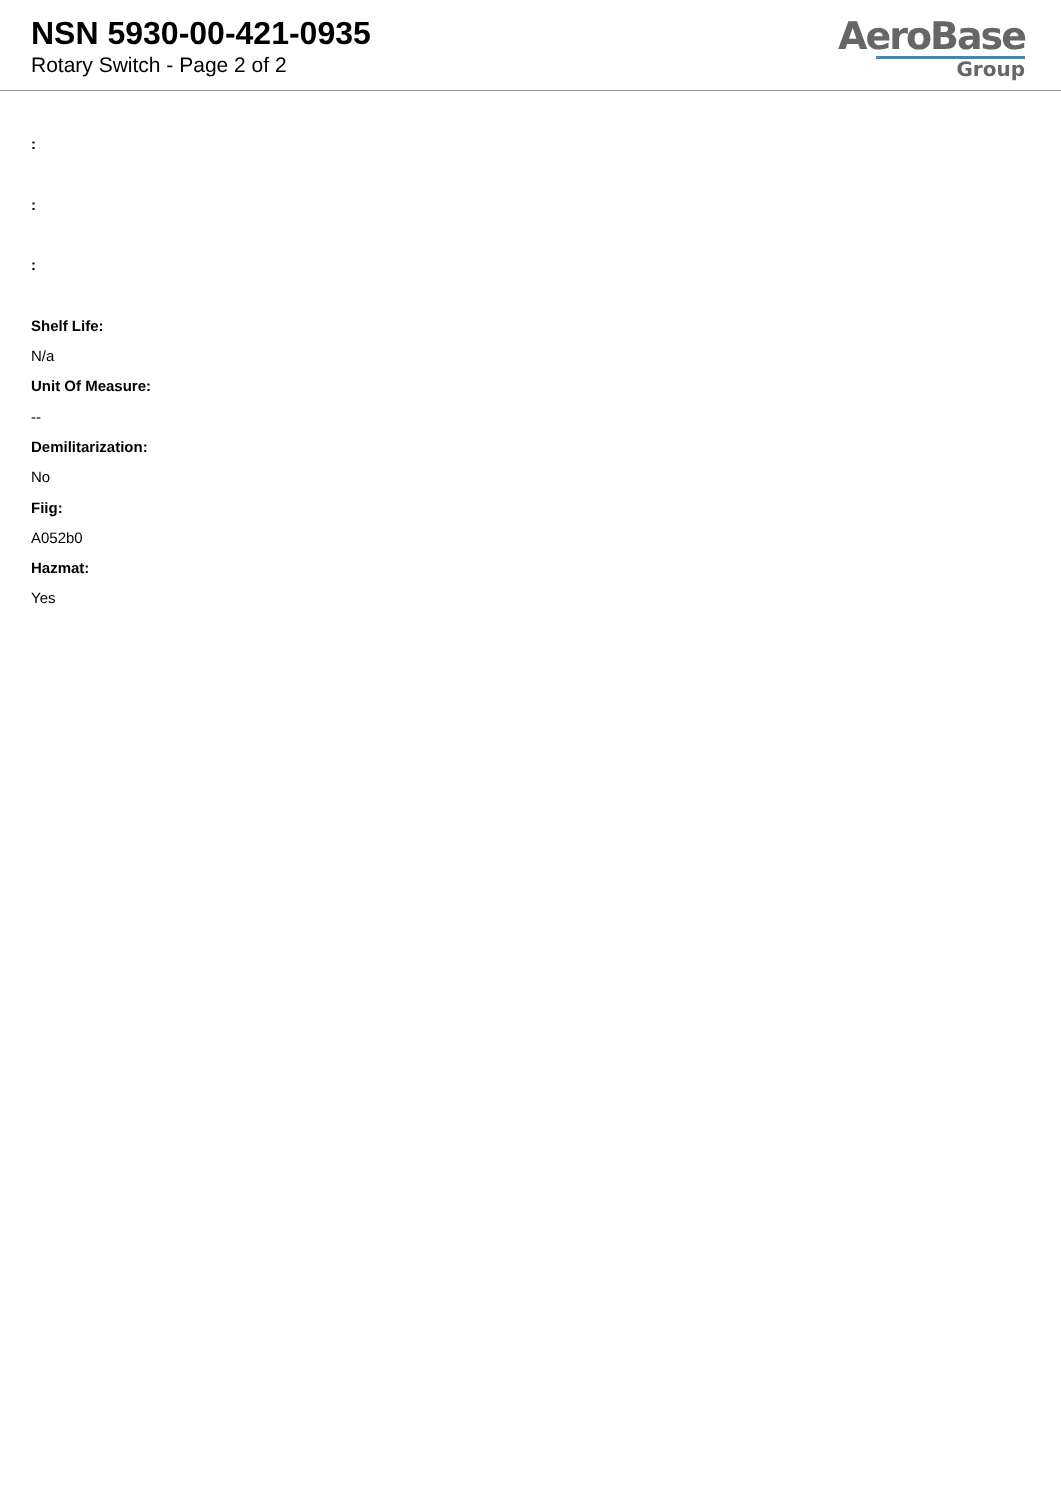NSN 5930-00-421-0935
Rotary Switch - Page 2 of 2
AeroBase
Group
:
:
:
Shelf Life:
N/a
Unit Of Measure:
--
Demilitarization:
No
Fiig:
A052b0
Hazmat:
Yes